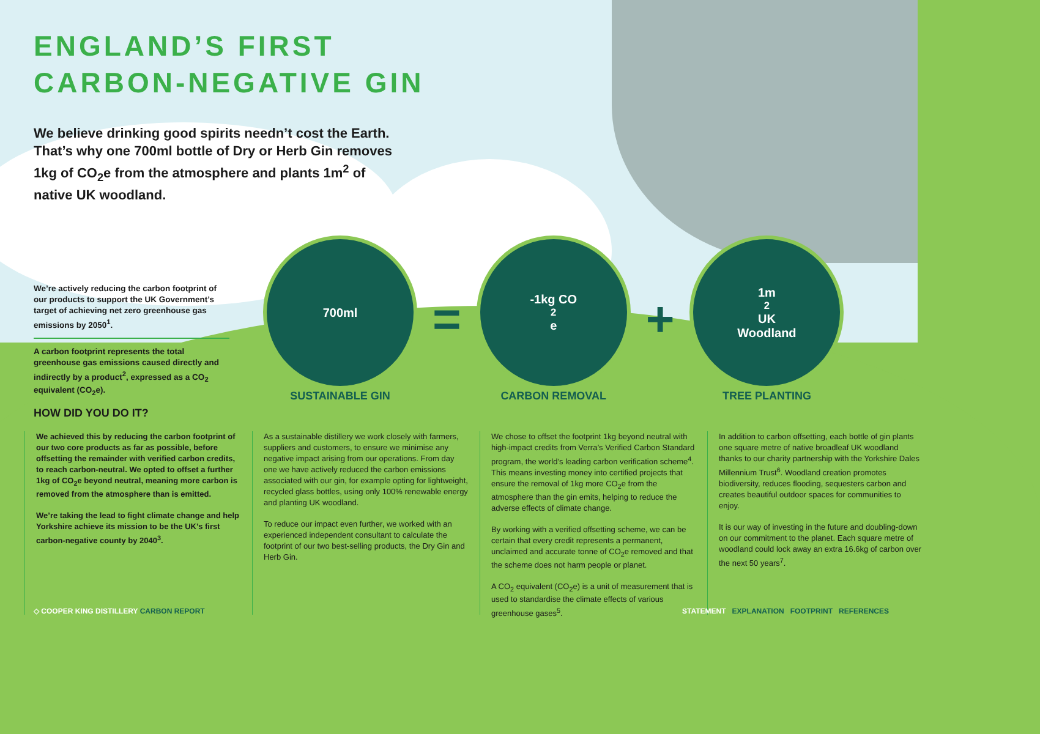ENGLAND’S FIRST
CARBON-NEGATIVE GIN
We believe drinking good spirits needn’t cost the Earth. That’s why one 700ml bottle of Dry or Herb Gin removes 1kg of CO<sub>2</sub>e from the atmosphere and plants 1m<sup>2</sup> of native UK woodland.
We’re actively reducing the carbon footprint of our products to support the UK Government’s target of achieving net zero greenhouse gas emissions by 2050<sup>1</sup>.
A carbon footprint represents the total greenhouse gas emissions caused directly and indirectly by a product<sup>2</sup>, expressed as a CO<sub>2</sub> equivalent (CO<sub>2</sub>e).
700ml
SUSTAINABLE GIN
=
-1kg CO<sub>2</sub>e
CARBON REMOVAL
+
1m<sup>2</sup> UK
Woodland
TREE PLANTING
HOW DID YOU DO IT?
We achieved this by reducing the carbon footprint of our two core products as far as possible, before offsetting the remainder with verified carbon credits, to reach carbon-neutral. We opted to offset a further 1kg of CO<sub>2</sub>e beyond neutral, meaning more carbon is removed from the atmosphere than is emitted.
We’re taking the lead to fight climate change and help Yorkshire achieve its mission to be the UK’s first carbon-negative county by 2040<sup>3</sup>.
As a sustainable distillery we work closely with farmers, suppliers and customers, to ensure we minimise any negative impact arising from our operations. From day one we have actively reduced the carbon emissions associated with our gin, for example opting for lightweight, recycled glass bottles, using only 100% renewable energy and planting UK woodland.
To reduce our impact even further, we worked with an experienced independent consultant to calculate the footprint of our two best-selling products, the Dry Gin and Herb Gin.
We chose to offset the footprint 1kg beyond neutral with high-impact credits from Verra’s Verified Carbon Standard program, the world’s leading carbon verification scheme<sup>4</sup>. This means investing money into certified projects that ensure the removal of 1kg more CO<sub>2</sub>e from the atmosphere than the gin emits, helping to reduce the adverse effects of climate change.
By working with a verified offsetting scheme, we can be certain that every credit represents a permanent, unclaimed and accurate tonne of CO<sub>2</sub>e removed and that the scheme does not harm people or planet.
A CO<sub>2</sub> equivalent (CO<sub>2</sub>e) is a unit of measurement that is used to standardise the climate effects of various greenhouse gases<sup>5</sup>.
In addition to carbon offsetting, each bottle of gin plants one square metre of native broadleaf UK woodland thanks to our charity partnership with the Yorkshire Dales Millennium Trust<sup>6</sup>. Woodland creation promotes biodiversity, reduces flooding, sequesters carbon and creates beautiful outdoor spaces for communities to enjoy.
It is our way of investing in the future and doubling-down on our commitment to the planet. Each square metre of woodland could lock away an extra 16.6kg of carbon over the next 50 years<sup>7</sup>.
◇ COOPER KING DISTILLERY CARBON REPORT
STATEMENT EXPLANATION FOOTPRINT REFERENCES